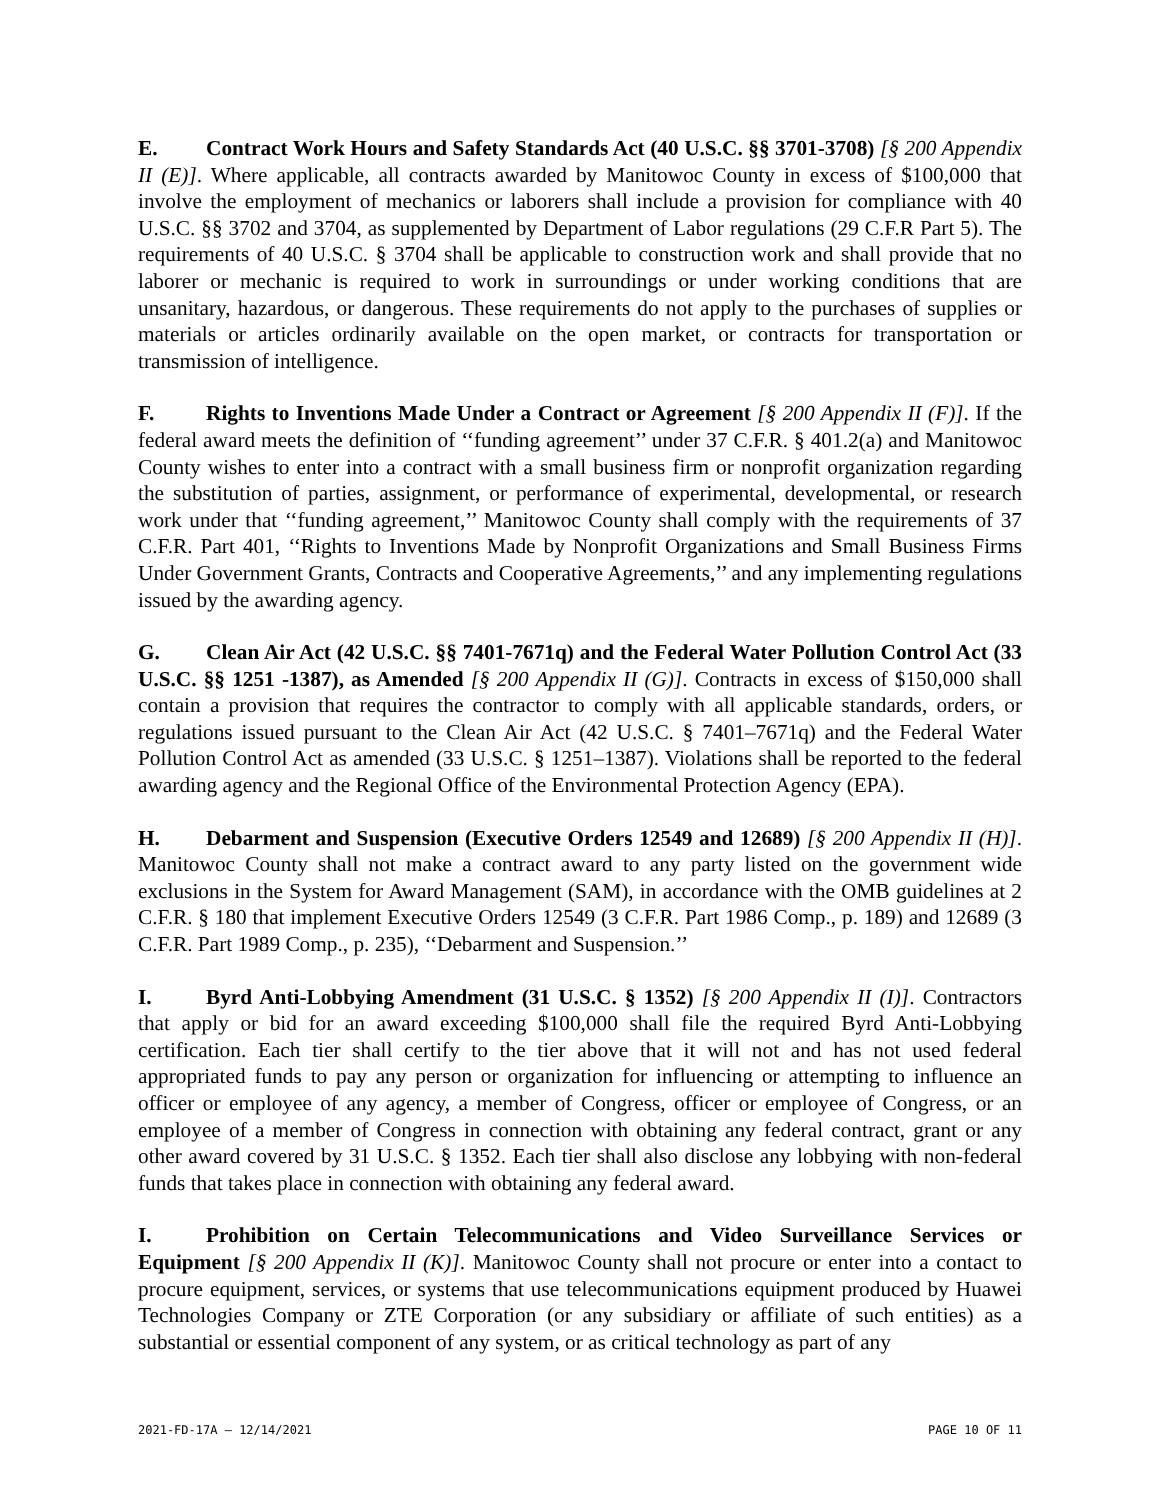E. Contract Work Hours and Safety Standards Act (40 U.S.C. §§ 3701-3708) [§ 200 Appendix II (E)]. Where applicable, all contracts awarded by Manitowoc County in excess of $100,000 that involve the employment of mechanics or laborers shall include a provision for compliance with 40 U.S.C. §§ 3702 and 3704, as supplemented by Department of Labor regulations (29 C.F.R Part 5). The requirements of 40 U.S.C. § 3704 shall be applicable to construction work and shall provide that no laborer or mechanic is required to work in surroundings or under working conditions that are unsanitary, hazardous, or dangerous. These requirements do not apply to the purchases of supplies or materials or articles ordinarily available on the open market, or contracts for transportation or transmission of intelligence.
F. Rights to Inventions Made Under a Contract or Agreement [§ 200 Appendix II (F)]. If the federal award meets the definition of ‘‘funding agreement’’ under 37 C.F.R. § 401.2(a) and Manitowoc County wishes to enter into a contract with a small business firm or nonprofit organization regarding the substitution of parties, assignment, or performance of experimental, developmental, or research work under that ‘‘funding agreement,’’ Manitowoc County shall comply with the requirements of 37 C.F.R. Part 401, ‘‘Rights to Inventions Made by Nonprofit Organizations and Small Business Firms Under Government Grants, Contracts and Cooperative Agreements,’’ and any implementing regulations issued by the awarding agency.
G. Clean Air Act (42 U.S.C. §§ 7401-7671q) and the Federal Water Pollution Control Act (33 U.S.C. §§ 1251 -1387), as Amended [§ 200 Appendix II (G)]. Contracts in excess of $150,000 shall contain a provision that requires the contractor to comply with all applicable standards, orders, or regulations issued pursuant to the Clean Air Act (42 U.S.C. § 7401–7671q) and the Federal Water Pollution Control Act as amended (33 U.S.C. § 1251–1387). Violations shall be reported to the federal awarding agency and the Regional Office of the Environmental Protection Agency (EPA).
H. Debarment and Suspension (Executive Orders 12549 and 12689) [§ 200 Appendix II (H)]. Manitowoc County shall not make a contract award to any party listed on the government wide exclusions in the System for Award Management (SAM), in accordance with the OMB guidelines at 2 C.F.R. § 180 that implement Executive Orders 12549 (3 C.F.R. Part 1986 Comp., p. 189) and 12689 (3 C.F.R. Part 1989 Comp., p. 235), ‘‘Debarment and Suspension.’’
I. Byrd Anti-Lobbying Amendment (31 U.S.C. § 1352) [§ 200 Appendix II (I)]. Contractors that apply or bid for an award exceeding $100,000 shall file the required Byrd Anti-Lobbying certification. Each tier shall certify to the tier above that it will not and has not used federal appropriated funds to pay any person or organization for influencing or attempting to influence an officer or employee of any agency, a member of Congress, officer or employee of Congress, or an employee of a member of Congress in connection with obtaining any federal contract, grant or any other award covered by 31 U.S.C. § 1352. Each tier shall also disclose any lobbying with non-federal funds that takes place in connection with obtaining any federal award.
I. Prohibition on Certain Telecommunications and Video Surveillance Services or Equipment [§ 200 Appendix II (K)]. Manitowoc County shall not procure or enter into a contact to procure equipment, services, or systems that use telecommunications equipment produced by Huawei Technologies Company or ZTE Corporation (or any subsidiary or affiliate of such entities) as a substantial or essential component of any system, or as critical technology as part of any
2021-FD-17A – 12/14/2021 PAGE 10 OF 11